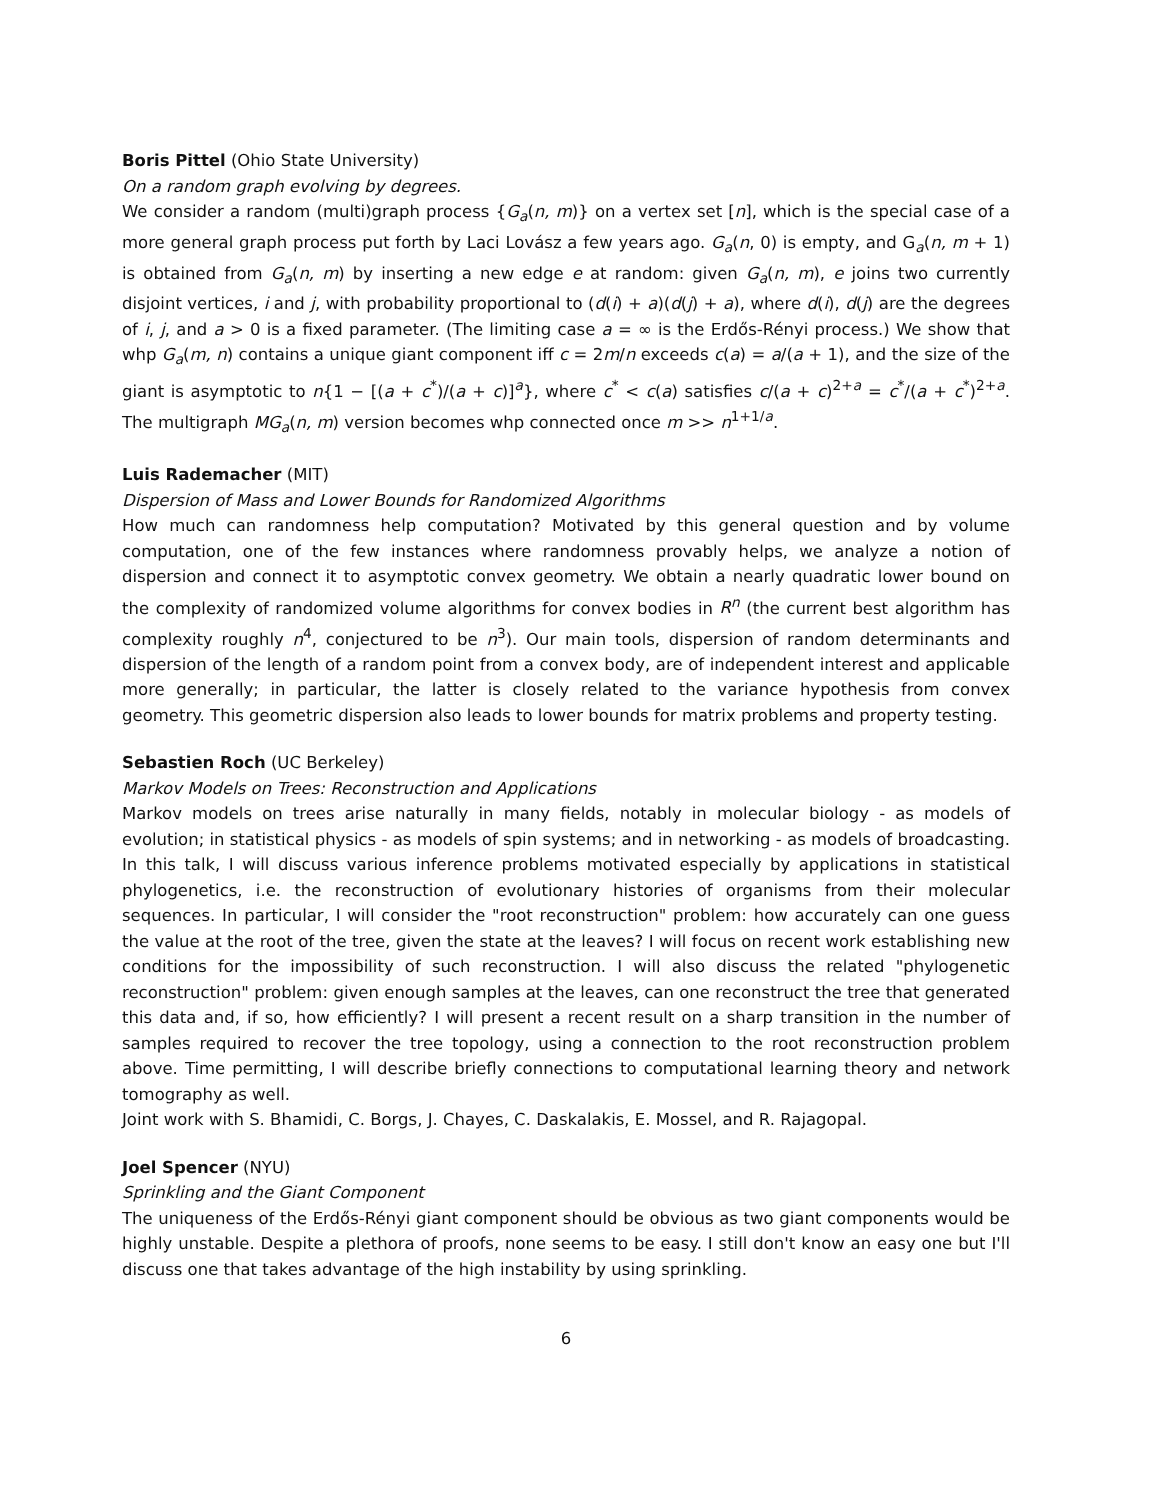Boris Pittel (Ohio State University)
On a random graph evolving by degrees.
We consider a random (multi)graph process {G<sub>a</sub>(n, m)} on a vertex set [n], which is the special case of a more general graph process put forth by Laci Lovász a few years ago. G<sub>a</sub>(n, 0) is empty, and G<sub>a</sub>(n, m + 1) is obtained from G<sub>a</sub>(n, m) by inserting a new edge e at random: given G<sub>a</sub>(n, m), e joins two currently disjoint vertices, i and j, with probability proportional to (d(i) + a)(d(j) + a), where d(i), d(j) are the degrees of i, j, and a > 0 is a fixed parameter. (The limiting case a = ∞ is the Erdős-Rényi process.) We show that whp G<sub>a</sub>(m, n) contains a unique giant component iff c = 2m/n exceeds c(a) = a/(a + 1), and the size of the giant is asymptotic to n{1 − [(a + c<sup>*</sup>)/(a + c)]<sup>a</sup>}, where c<sup>*</sup> < c(a) satisfies c/(a + c)<sup>2+a</sup> = c<sup>*</sup>/(a + c<sup>*</sup>)<sup>2+a</sup>. The multigraph MG<sub>a</sub>(n, m) version becomes whp connected once m >> n<sup>1+1/a</sup>.
Luis Rademacher (MIT)
Dispersion of Mass and Lower Bounds for Randomized Algorithms
How much can randomness help computation? Motivated by this general question and by volume computation, one of the few instances where randomness provably helps, we analyze a notion of dispersion and connect it to asymptotic convex geometry. We obtain a nearly quadratic lower bound on the complexity of randomized volume algorithms for convex bodies in R<sup>n</sup> (the current best algorithm has complexity roughly n<sup>4</sup>, conjectured to be n<sup>3</sup>). Our main tools, dispersion of random determinants and dispersion of the length of a random point from a convex body, are of independent interest and applicable more generally; in particular, the latter is closely related to the variance hypothesis from convex geometry. This geometric dispersion also leads to lower bounds for matrix problems and property testing.
Sebastien Roch (UC Berkeley)
Markov Models on Trees: Reconstruction and Applications
Markov models on trees arise naturally in many fields, notably in molecular biology - as models of evolution; in statistical physics - as models of spin systems; and in networking - as models of broadcasting. In this talk, I will discuss various inference problems motivated especially by applications in statistical phylogenetics, i.e. the reconstruction of evolutionary histories of organisms from their molecular sequences. In particular, I will consider the "root reconstruction" problem: how accurately can one guess the value at the root of the tree, given the state at the leaves? I will focus on recent work establishing new conditions for the impossibility of such reconstruction. I will also discuss the related "phylogenetic reconstruction" problem: given enough samples at the leaves, can one reconstruct the tree that generated this data and, if so, how efficiently? I will present a recent result on a sharp transition in the number of samples required to recover the tree topology, using a connection to the root reconstruction problem above. Time permitting, I will describe briefly connections to computational learning theory and network tomography as well.
Joint work with S. Bhamidi, C. Borgs, J. Chayes, C. Daskalakis, E. Mossel, and R. Rajagopal.
Joel Spencer (NYU)
Sprinkling and the Giant Component
The uniqueness of the Erdős-Rényi giant component should be obvious as two giant components would be highly unstable. Despite a plethora of proofs, none seems to be easy. I still don't know an easy one but I'll discuss one that takes advantage of the high instability by using sprinkling.
6